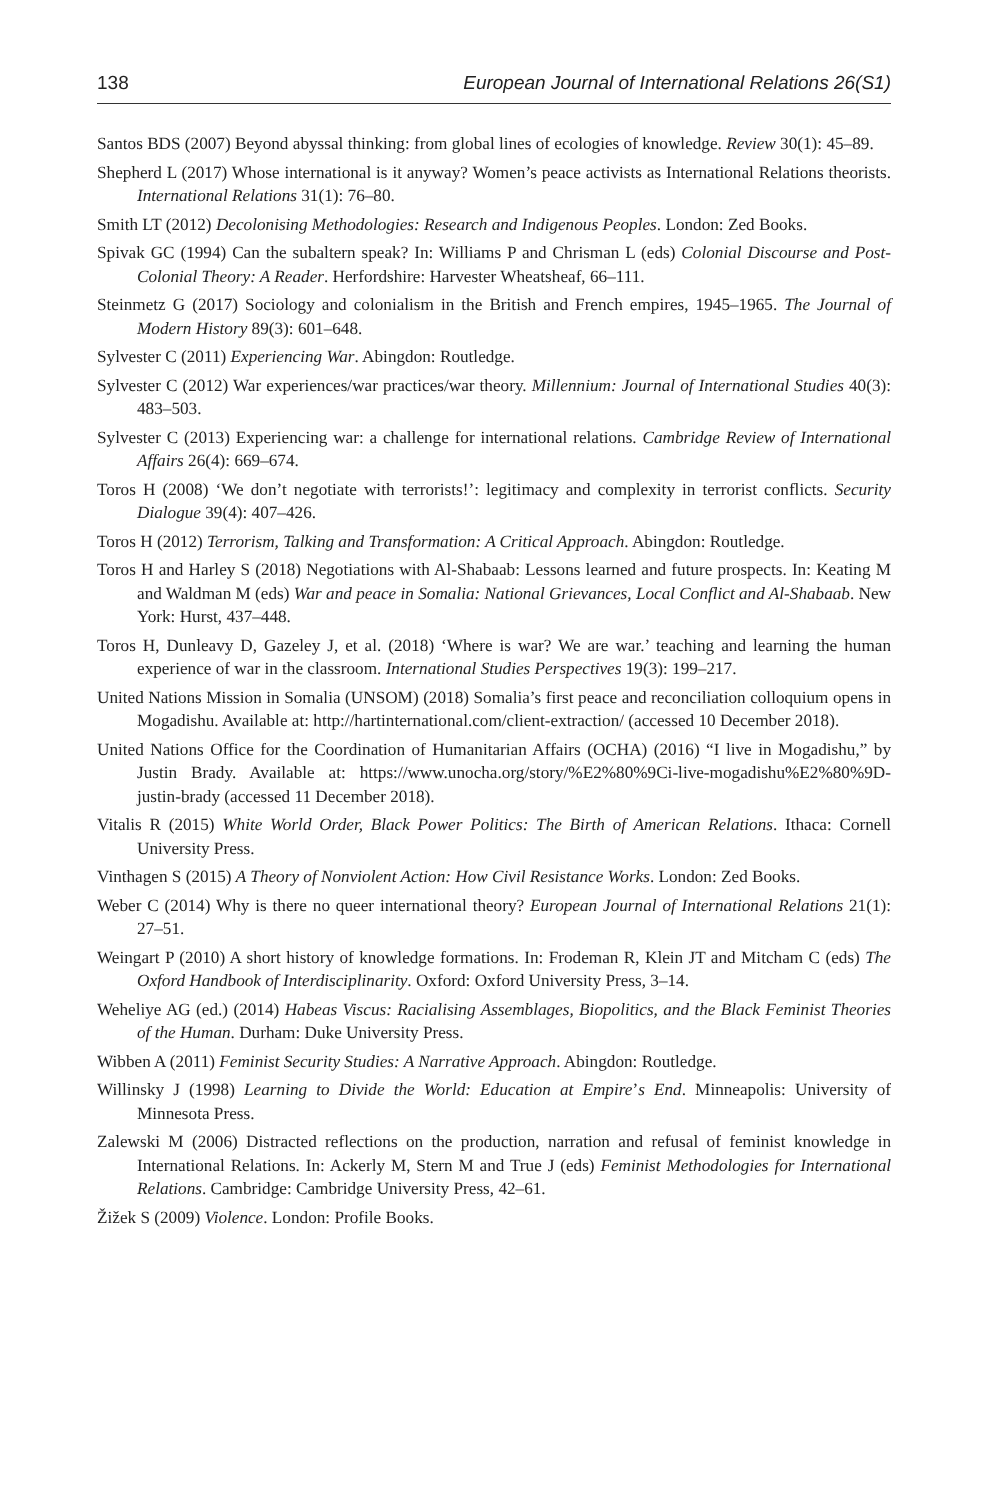138 European Journal of International Relations 26(S1)
Santos BDS (2007) Beyond abyssal thinking: from global lines of ecologies of knowledge. Review 30(1): 45–89.
Shepherd L (2017) Whose international is it anyway? Women’s peace activists as International Relations theorists. International Relations 31(1): 76–80.
Smith LT (2012) Decolonising Methodologies: Research and Indigenous Peoples. London: Zed Books.
Spivak GC (1994) Can the subaltern speak? In: Williams P and Chrisman L (eds) Colonial Discourse and Post-Colonial Theory: A Reader. Herfordshire: Harvester Wheatsheaf, 66–111.
Steinmetz G (2017) Sociology and colonialism in the British and French empires, 1945–1965. The Journal of Modern History 89(3): 601–648.
Sylvester C (2011) Experiencing War. Abingdon: Routledge.
Sylvester C (2012) War experiences/war practices/war theory. Millennium: Journal of International Studies 40(3): 483–503.
Sylvester C (2013) Experiencing war: a challenge for international relations. Cambridge Review of International Affairs 26(4): 669–674.
Toros H (2008) ‘We don’t negotiate with terrorists!’: legitimacy and complexity in terrorist conflicts. Security Dialogue 39(4): 407–426.
Toros H (2012) Terrorism, Talking and Transformation: A Critical Approach. Abingdon: Routledge.
Toros H and Harley S (2018) Negotiations with Al-Shabaab: Lessons learned and future prospects. In: Keating M and Waldman M (eds) War and peace in Somalia: National Grievances, Local Conflict and Al-Shabaab. New York: Hurst, 437–448.
Toros H, Dunleavy D, Gazeley J, et al. (2018) ‘Where is war? We are war.’ teaching and learning the human experience of war in the classroom. International Studies Perspectives 19(3): 199–217.
United Nations Mission in Somalia (UNSOM) (2018) Somalia’s first peace and reconciliation colloquium opens in Mogadishu. Available at: http://hartinternational.com/client-extraction/ (accessed 10 December 2018).
United Nations Office for the Coordination of Humanitarian Affairs (OCHA) (2016) “I live in Mogadishu,” by Justin Brady. Available at: https://www.unocha.org/story/%E2%80%9Ci-live-mogadishu%E2%80%9D-justin-brady (accessed 11 December 2018).
Vitalis R (2015) White World Order, Black Power Politics: The Birth of American Relations. Ithaca: Cornell University Press.
Vinthagen S (2015) A Theory of Nonviolent Action: How Civil Resistance Works. London: Zed Books.
Weber C (2014) Why is there no queer international theory? European Journal of International Relations 21(1): 27–51.
Weingart P (2010) A short history of knowledge formations. In: Frodeman R, Klein JT and Mitcham C (eds) The Oxford Handbook of Interdisciplinarity. Oxford: Oxford University Press, 3–14.
Weheliye AG (ed.) (2014) Habeas Viscus: Racialising Assemblages, Biopolitics, and the Black Feminist Theories of the Human. Durham: Duke University Press.
Wibben A (2011) Feminist Security Studies: A Narrative Approach. Abingdon: Routledge.
Willinsky J (1998) Learning to Divide the World: Education at Empire’s End. Minneapolis: University of Minnesota Press.
Zalewski M (2006) Distracted reflections on the production, narration and refusal of feminist knowledge in International Relations. In: Ackerly M, Stern M and True J (eds) Feminist Methodologies for International Relations. Cambridge: Cambridge University Press, 42–61.
Žižek S (2009) Violence. London: Profile Books.